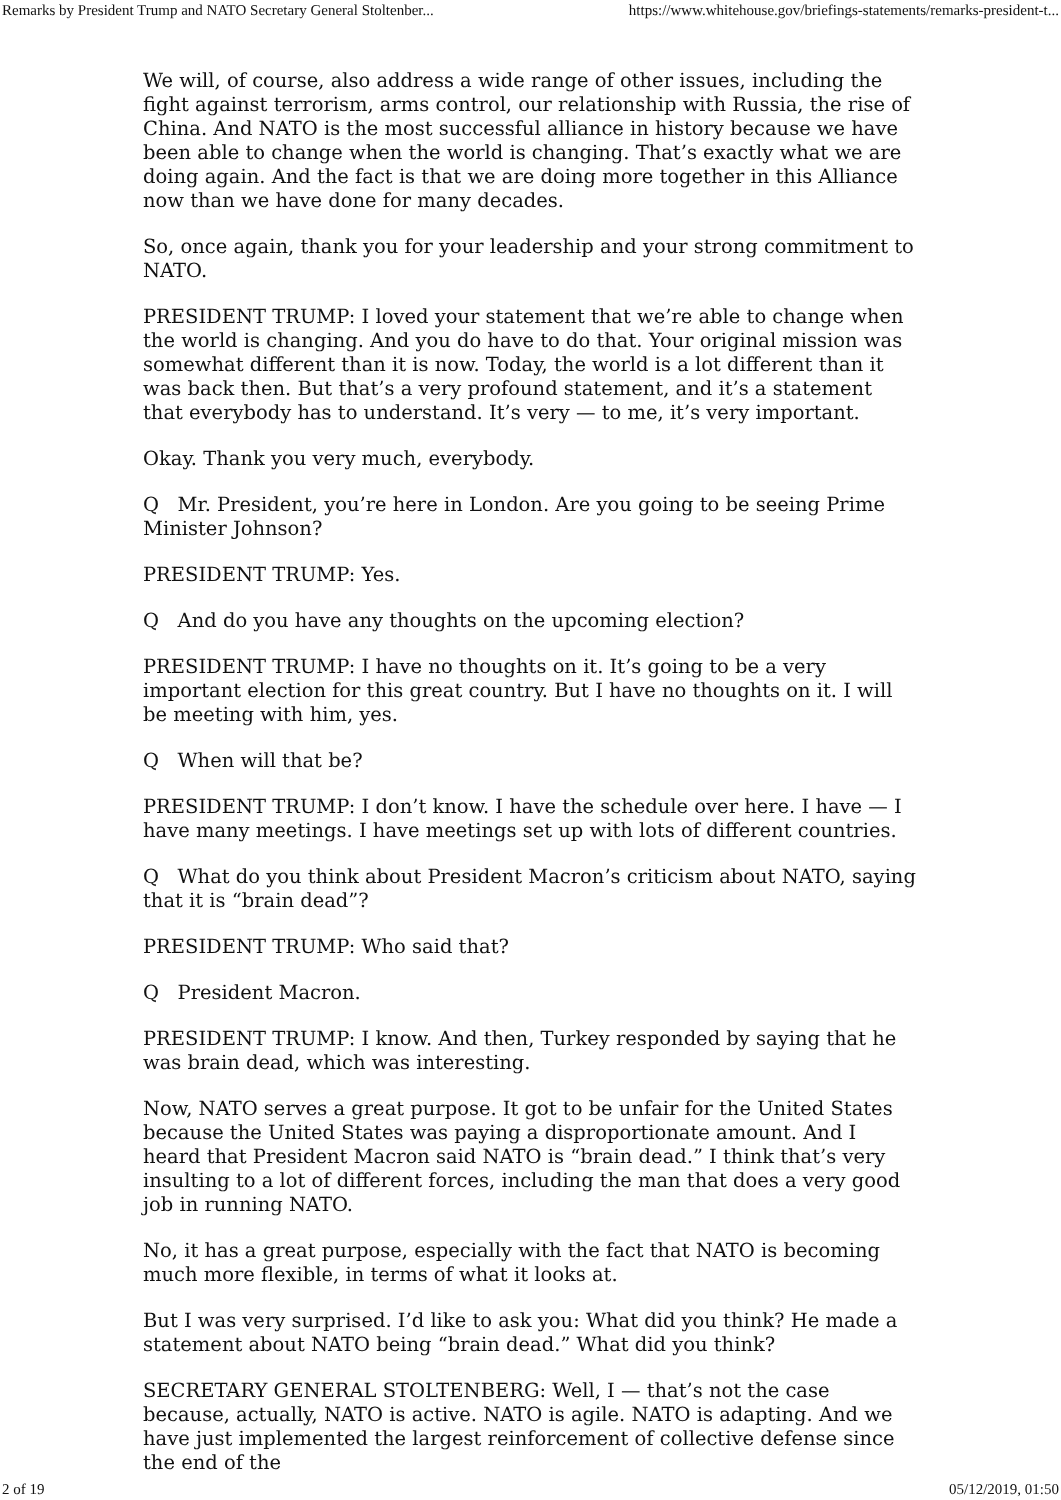Remarks by President Trump and NATO Secretary General Stoltenber... https://www.whitehouse.gov/briefings-statements/remarks-president-t...
We will, of course, also address a wide range of other issues, including the fight against terrorism, arms control, our relationship with Russia, the rise of China. And NATO is the most successful alliance in history because we have been able to change when the world is changing. That’s exactly what we are doing again. And the fact is that we are doing more together in this Alliance now than we have done for many decades.
So, once again, thank you for your leadership and your strong commitment to NATO.
PRESIDENT TRUMP: I loved your statement that we’re able to change when the world is changing. And you do have to do that. Your original mission was somewhat different than it is now. Today, the world is a lot different than it was back then. But that’s a very profound statement, and it’s a statement that everybody has to understand. It’s very — to me, it’s very important.
Okay. Thank you very much, everybody.
Q Mr. President, you’re here in London. Are you going to be seeing Prime Minister Johnson?
PRESIDENT TRUMP: Yes.
Q And do you have any thoughts on the upcoming election?
PRESIDENT TRUMP: I have no thoughts on it. It’s going to be a very important election for this great country. But I have no thoughts on it. I will be meeting with him, yes.
Q When will that be?
PRESIDENT TRUMP: I don’t know. I have the schedule over here. I have — I have many meetings. I have meetings set up with lots of different countries.
Q What do you think about President Macron’s criticism about NATO, saying that it is “brain dead”?
PRESIDENT TRUMP: Who said that?
Q President Macron.
PRESIDENT TRUMP: I know. And then, Turkey responded by saying that he was brain dead, which was interesting.
Now, NATO serves a great purpose. It got to be unfair for the United States because the United States was paying a disproportionate amount. And I heard that President Macron said NATO is “brain dead.” I think that’s very insulting to a lot of different forces, including the man that does a very good job in running NATO.
No, it has a great purpose, especially with the fact that NATO is becoming much more flexible, in terms of what it looks at.
But I was very surprised. I’d like to ask you: What did you think? He made a statement about NATO being “brain dead.” What did you think?
SECRETARY GENERAL STOLTENBERG: Well, I — that’s not the case because, actually, NATO is active. NATO is agile. NATO is adapting. And we have just implemented the largest reinforcement of collective defense since the end of the
2 of 19 05/12/2019, 01:50